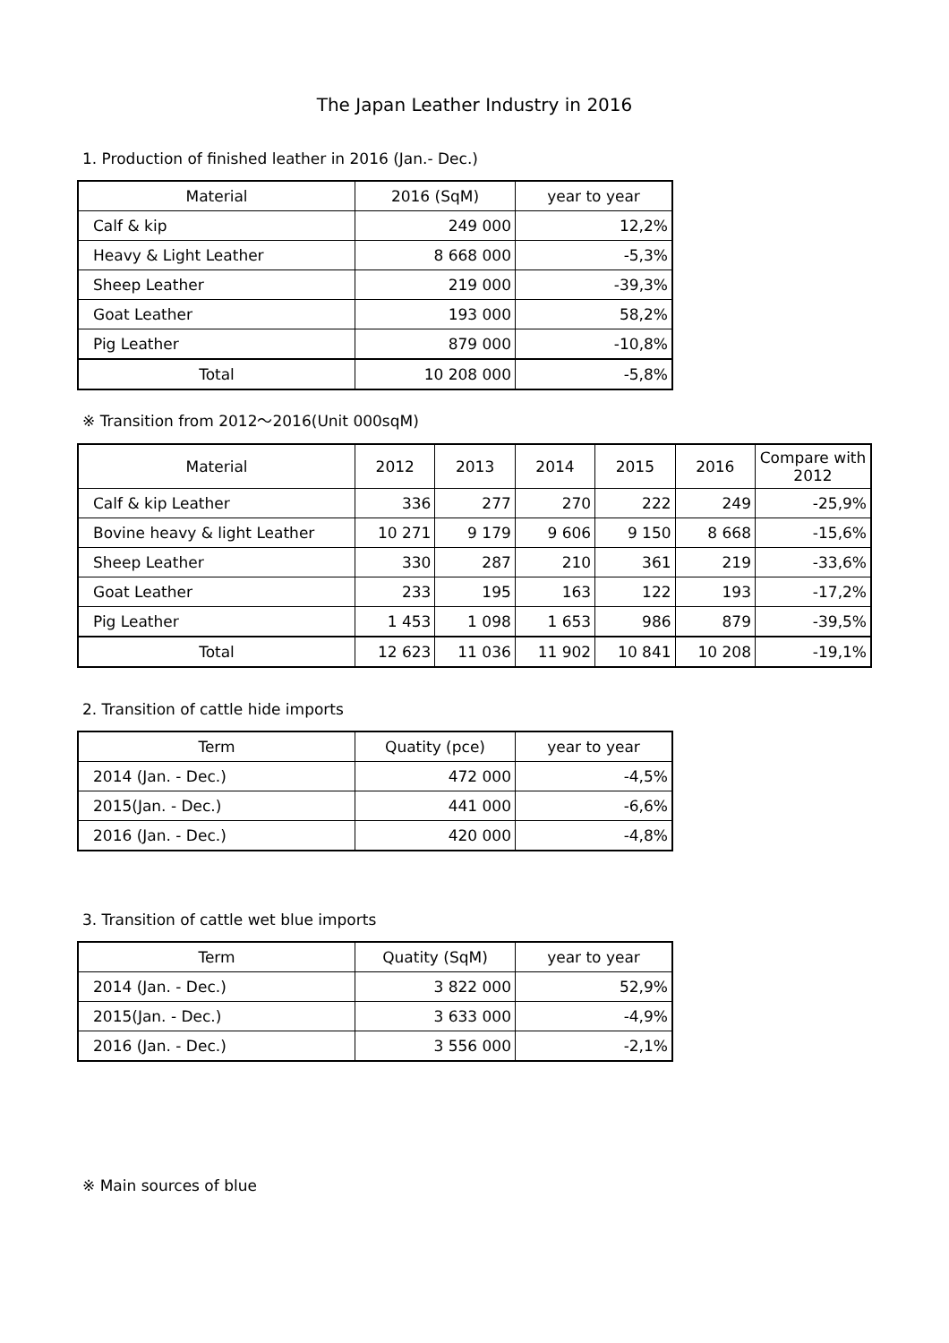The Japan Leather Industry in 2016
1. Production of finished leather in 2016 (Jan.- Dec.)
| Material | 2016 (SqM) | year to year |
| --- | --- | --- |
| Calf & kip | 249 000 | 12,2% |
| Heavy & Light Leather | 8 668 000 | -5,3% |
| Sheep Leather | 219 000 | -39,3% |
| Goat Leather | 193 000 | 58,2% |
| Pig Leather | 879 000 | -10,8% |
| Total | 10 208 000 | -5,8% |
※ Transition from 2012～2016(Unit 000sqM)
| Material | 2012 | 2013 | 2014 | 2015 | 2016 | Compare with 2012 |
| --- | --- | --- | --- | --- | --- | --- |
| Calf & kip Leather | 336 | 277 | 270 | 222 | 249 | -25,9% |
| Bovine heavy & light Leather | 10 271 | 9 179 | 9 606 | 9 150 | 8 668 | -15,6% |
| Sheep Leather | 330 | 287 | 210 | 361 | 219 | -33,6% |
| Goat Leather | 233 | 195 | 163 | 122 | 193 | -17,2% |
| Pig Leather | 1 453 | 1 098 | 1 653 | 986 | 879 | -39,5% |
| Total | 12 623 | 11 036 | 11 902 | 10 841 | 10 208 | -19,1% |
2. Transition of cattle hide imports
| Term | Quatity (pce) | year to year |
| --- | --- | --- |
| 2014 (Jan. - Dec.) | 472 000 | -4,5% |
| 2015(Jan. - Dec.) | 441 000 | -6,6% |
| 2016 (Jan. - Dec.) | 420 000 | -4,8% |
3. Transition of cattle wet blue imports
| Term | Quatity (SqM) | year to year |
| --- | --- | --- |
| 2014 (Jan. - Dec.) | 3 822 000 | 52,9% |
| 2015(Jan. - Dec.) | 3 633 000 | -4,9% |
| 2016 (Jan. - Dec.) | 3 556 000 | -2,1% |
※ Main sources of blue